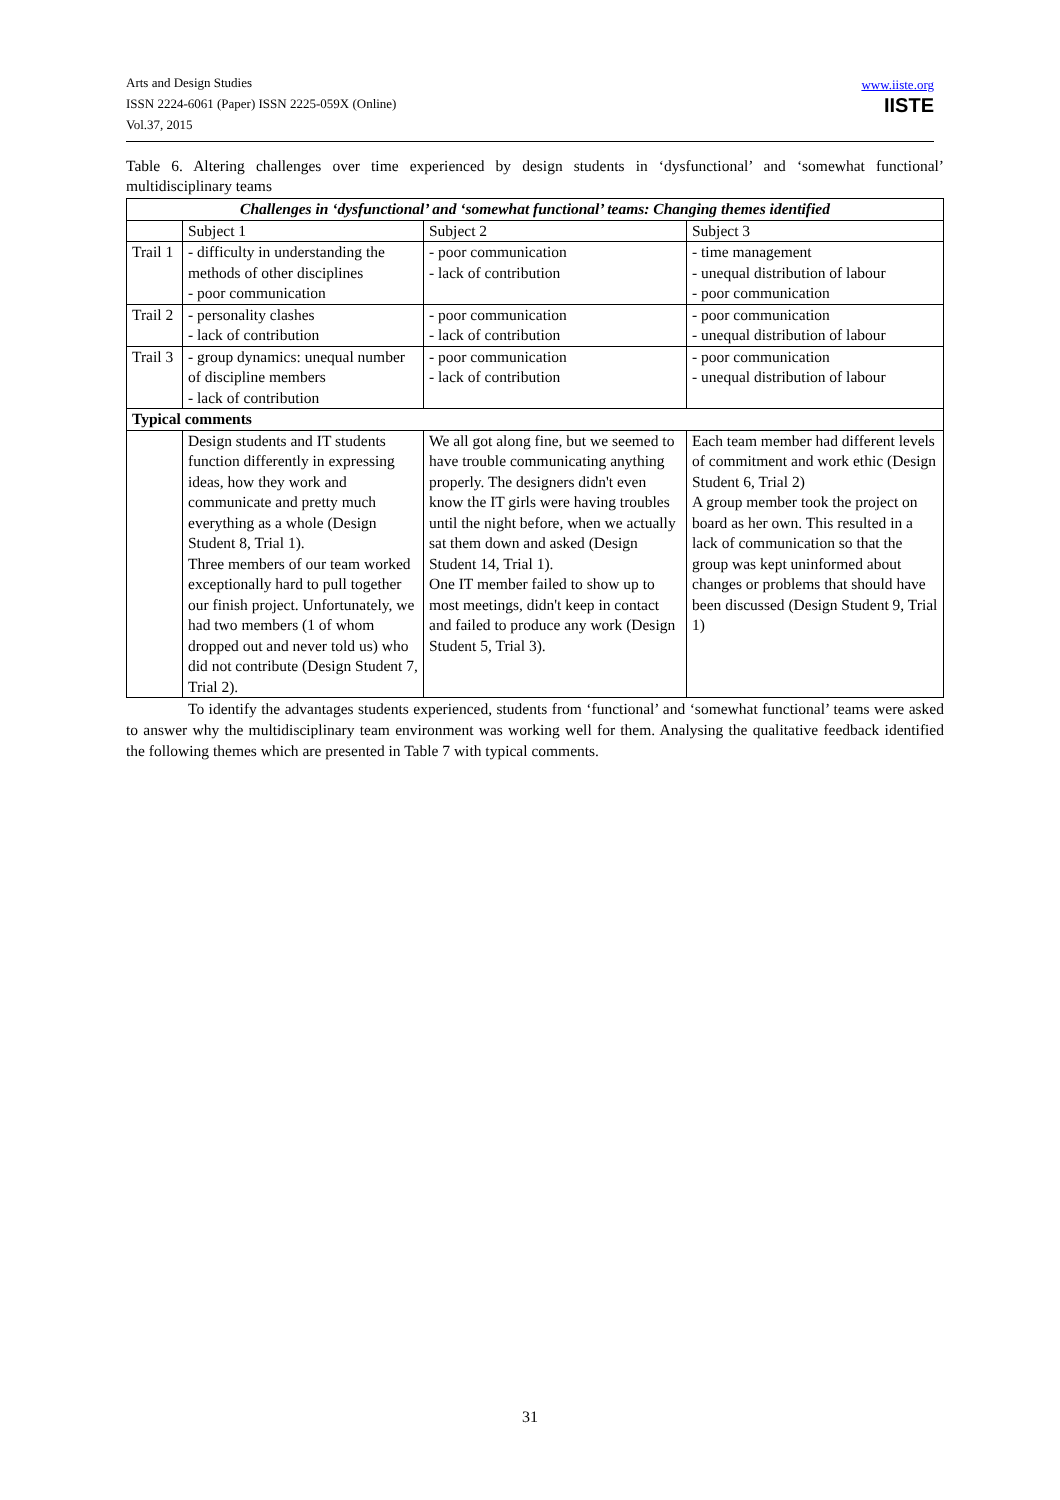Arts and Design Studies
ISSN 2224-6061 (Paper) ISSN 2225-059X (Online)
Vol.37, 2015
www.iiste.org
IISTE
Table 6. Altering challenges over time experienced by design students in ‘dysfunctional’ and ‘somewhat functional’ multidisciplinary teams
| Challenges in ‘dysfunctional’ and ‘somewhat functional’ teams: Changing themes identified | | | |
| | Subject 1 | Subject 2 | Subject 3 |
| Trail 1 | - difficulty in understanding the methods of other disciplines - poor communication | - poor communication - lack of contribution | - time management - unequal distribution of labour - poor communication |
| Trail 2 | - personality clashes - lack of contribution | - poor communication - lack of contribution | - poor communication - unequal distribution of labour |
| Trail 3 | - group dynamics: unequal number of discipline members - lack of contribution | - poor communication - lack of contribution | - poor communication - unequal distribution of labour |
| Typical comments | | | |
| | Design students and IT students function differently in expressing ideas, how they work and communicate and pretty much everything as a whole (Design Student 8, Trial 1). Three members of our team worked exceptionally hard to pull together our finish project. Unfortunately, we had two members (1 of whom dropped out and never told us) who did not contribute (Design Student 7, Trial 2). | We all got along fine, but we seemed to have trouble communicating anything properly. The designers didn't even know the IT girls were having troubles until the night before, when we actually sat them down and asked (Design Student 14, Trial 1). One IT member failed to show up to most meetings, didn't keep in contact and failed to produce any work (Design Student 5, Trial 3). | Each team member had different levels of commitment and work ethic (Design Student 6, Trial 2) A group member took the project on board as her own. This resulted in a lack of communication so that the group was kept uninformed about changes or problems that should have been discussed (Design Student 9, Trial 1) |
To identify the advantages students experienced, students from ‘functional’ and ‘somewhat functional’ teams were asked to answer why the multidisciplinary team environment was working well for them. Analysing the qualitative feedback identified the following themes which are presented in Table 7 with typical comments.
31